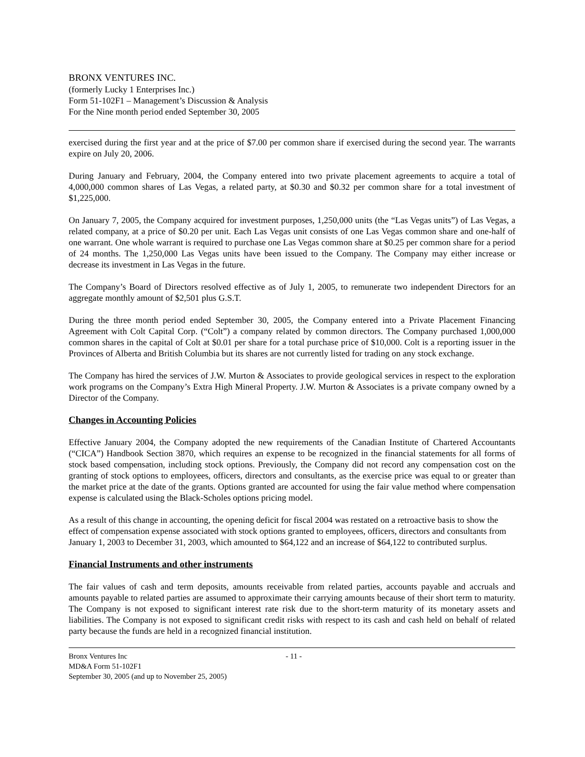BRONX VENTURES INC.
(formerly Lucky 1 Enterprises Inc.)
Form 51-102F1 – Management’s Discussion & Analysis
For the Nine month period ended September 30, 2005
exercised during the first year and at the price of $7.00 per common share if exercised during the second year. The warrants expire on July 20, 2006.
During January and February, 2004, the Company entered into two private placement agreements to acquire a total of 4,000,000 common shares of Las Vegas, a related party, at $0.30 and $0.32 per common share for a total investment of $1,225,000.
On January 7, 2005, the Company acquired for investment purposes, 1,250,000 units (the “Las Vegas units”) of Las Vegas, a related company, at a price of $0.20 per unit. Each Las Vegas unit consists of one Las Vegas common share and one-half of one warrant. One whole warrant is required to purchase one Las Vegas common share at $0.25 per common share for a period of 24 months. The 1,250,000 Las Vegas units have been issued to the Company. The Company may either increase or decrease its investment in Las Vegas in the future.
The Company’s Board of Directors resolved effective as of July 1, 2005, to remunerate two independent Directors for an aggregate monthly amount of $2,501 plus G.S.T.
During the three month period ended September 30, 2005, the Company entered into a Private Placement Financing Agreement with Colt Capital Corp. (“Colt”) a company related by common directors. The Company purchased 1,000,000 common shares in the capital of Colt at $0.01 per share for a total purchase price of $10,000. Colt is a reporting issuer in the Provinces of Alberta and British Columbia but its shares are not currently listed for trading on any stock exchange.
The Company has hired the services of J.W. Murton & Associates to provide geological services in respect to the exploration work programs on the Company’s Extra High Mineral Property. J.W. Murton & Associates is a private company owned by a Director of the Company.
Changes in Accounting Policies
Effective January 2004, the Company adopted the new requirements of the Canadian Institute of Chartered Accountants (“CICA”) Handbook Section 3870, which requires an expense to be recognized in the financial statements for all forms of stock based compensation, including stock options. Previously, the Company did not record any compensation cost on the granting of stock options to employees, officers, directors and consultants, as the exercise price was equal to or greater than the market price at the date of the grants. Options granted are accounted for using the fair value method where compensation expense is calculated using the Black-Scholes options pricing model.
As a result of this change in accounting, the opening deficit for fiscal 2004 was restated on a retroactive basis to show the effect of compensation expense associated with stock options granted to employees, officers, directors and consultants from January 1, 2003 to December 31, 2003, which amounted to $64,122 and an increase of $64,122 to contributed surplus.
Financial Instruments and other instruments
The fair values of cash and term deposits, amounts receivable from related parties, accounts payable and accruals and amounts payable to related parties are assumed to approximate their carrying amounts because of their short term to maturity. The Company is not exposed to significant interest rate risk due to the short-term maturity of its monetary assets and liabilities. The Company is not exposed to significant credit risks with respect to its cash and cash held on behalf of related party because the funds are held in a recognized financial institution.
Bronx Ventures Inc
MD&A Form 51-102F1
September 30, 2005 (and up to November 25, 2005)
- 11 -